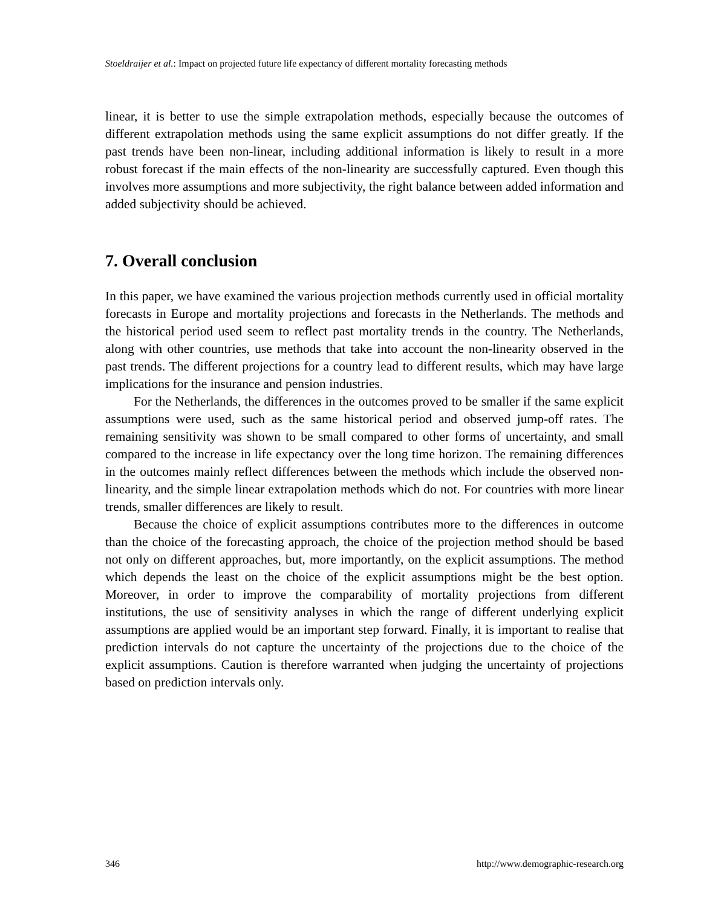Stoeldraijer et al.: Impact on projected future life expectancy of different mortality forecasting methods
linear, it is better to use the simple extrapolation methods, especially because the outcomes of different extrapolation methods using the same explicit assumptions do not differ greatly. If the past trends have been non-linear, including additional information is likely to result in a more robust forecast if the main effects of the non-linearity are successfully captured. Even though this involves more assumptions and more subjectivity, the right balance between added information and added subjectivity should be achieved.
7. Overall conclusion
In this paper, we have examined the various projection methods currently used in official mortality forecasts in Europe and mortality projections and forecasts in the Netherlands. The methods and the historical period used seem to reflect past mortality trends in the country. The Netherlands, along with other countries, use methods that take into account the non-linearity observed in the past trends. The different projections for a country lead to different results, which may have large implications for the insurance and pension industries.
For the Netherlands, the differences in the outcomes proved to be smaller if the same explicit assumptions were used, such as the same historical period and observed jump-off rates. The remaining sensitivity was shown to be small compared to other forms of uncertainty, and small compared to the increase in life expectancy over the long time horizon. The remaining differences in the outcomes mainly reflect differences between the methods which include the observed non-linearity, and the simple linear extrapolation methods which do not. For countries with more linear trends, smaller differences are likely to result.
Because the choice of explicit assumptions contributes more to the differences in outcome than the choice of the forecasting approach, the choice of the projection method should be based not only on different approaches, but, more importantly, on the explicit assumptions. The method which depends the least on the choice of the explicit assumptions might be the best option. Moreover, in order to improve the comparability of mortality projections from different institutions, the use of sensitivity analyses in which the range of different underlying explicit assumptions are applied would be an important step forward. Finally, it is important to realise that prediction intervals do not capture the uncertainty of the projections due to the choice of the explicit assumptions. Caution is therefore warranted when judging the uncertainty of projections based on prediction intervals only.
346 http://www.demographic-research.org